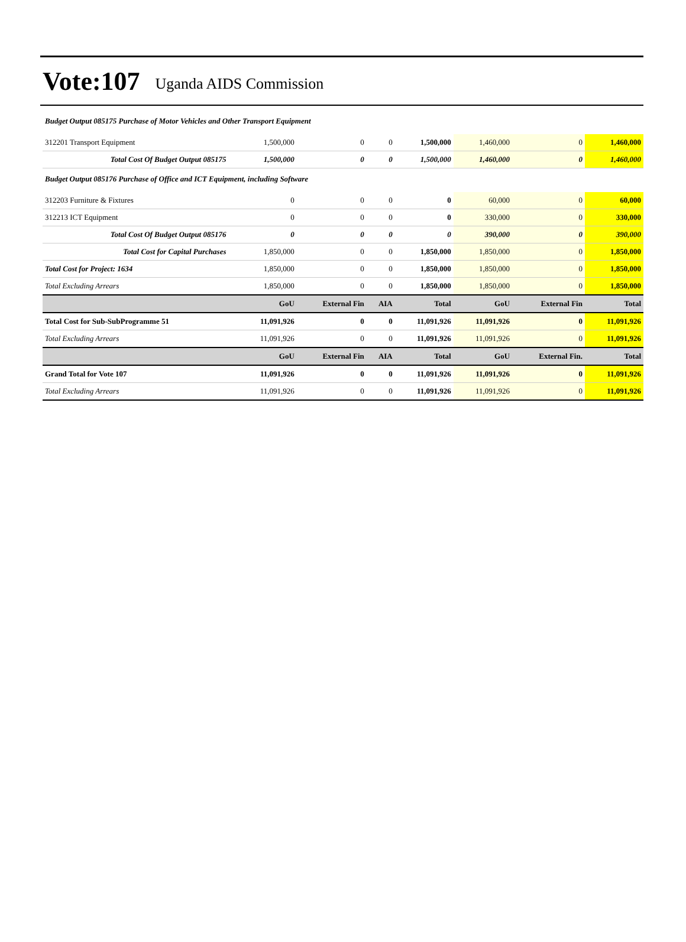Vote:107 Uganda AIDS Commission
| Budget Output 085175 Purchase of Motor Vehicles and Other Transport Equipment | | | | | | | |
| 312201 Transport Equipment | 1,500,000 | 0 | 0 | 1,500,000 | 1,460,000 | 0 | 1,460,000 |
| Total Cost Of Budget Output 085175 | 1,500,000 | 0 | 0 | 1,500,000 | 1,460,000 | 0 | 1,460,000 |
| Budget Output 085176 Purchase of Office and ICT Equipment, including Software | | | | | | | |
| 312203 Furniture & Fixtures | 0 | 0 | 0 | 0 | 60,000 | 0 | 60,000 |
| 312213 ICT Equipment | 0 | 0 | 0 | 0 | 330,000 | 0 | 330,000 |
| Total Cost Of Budget Output 085176 | 0 | 0 | 0 | 0 | 390,000 | 0 | 390,000 |
| Total Cost for Capital Purchases | 1,850,000 | 0 | 0 | 1,850,000 | 1,850,000 | 0 | 1,850,000 |
| Total Cost for Project: 1634 | 1,850,000 | 0 | 0 | 1,850,000 | 1,850,000 | 0 | 1,850,000 |
| Total Excluding Arrears | 1,850,000 | 0 | 0 | 1,850,000 | 1,850,000 | 0 | 1,850,000 |
| | GoU | External Fin | AIA | Total | GoU | External Fin | Total |
| Total Cost for Sub-SubProgramme 51 | 11,091,926 | 0 | 0 | 11,091,926 | 11,091,926 | 0 | 11,091,926 |
| Total Excluding Arrears | 11,091,926 | 0 | 0 | 11,091,926 | 11,091,926 | 0 | 11,091,926 |
| | GoU | External Fin | AIA | Total | GoU | External Fin. | Total |
| Grand Total for Vote 107 | 11,091,926 | 0 | 0 | 11,091,926 | 11,091,926 | 0 | 11,091,926 |
| Total Excluding Arrears | 11,091,926 | 0 | 0 | 11,091,926 | 11,091,926 | 0 | 11,091,926 |